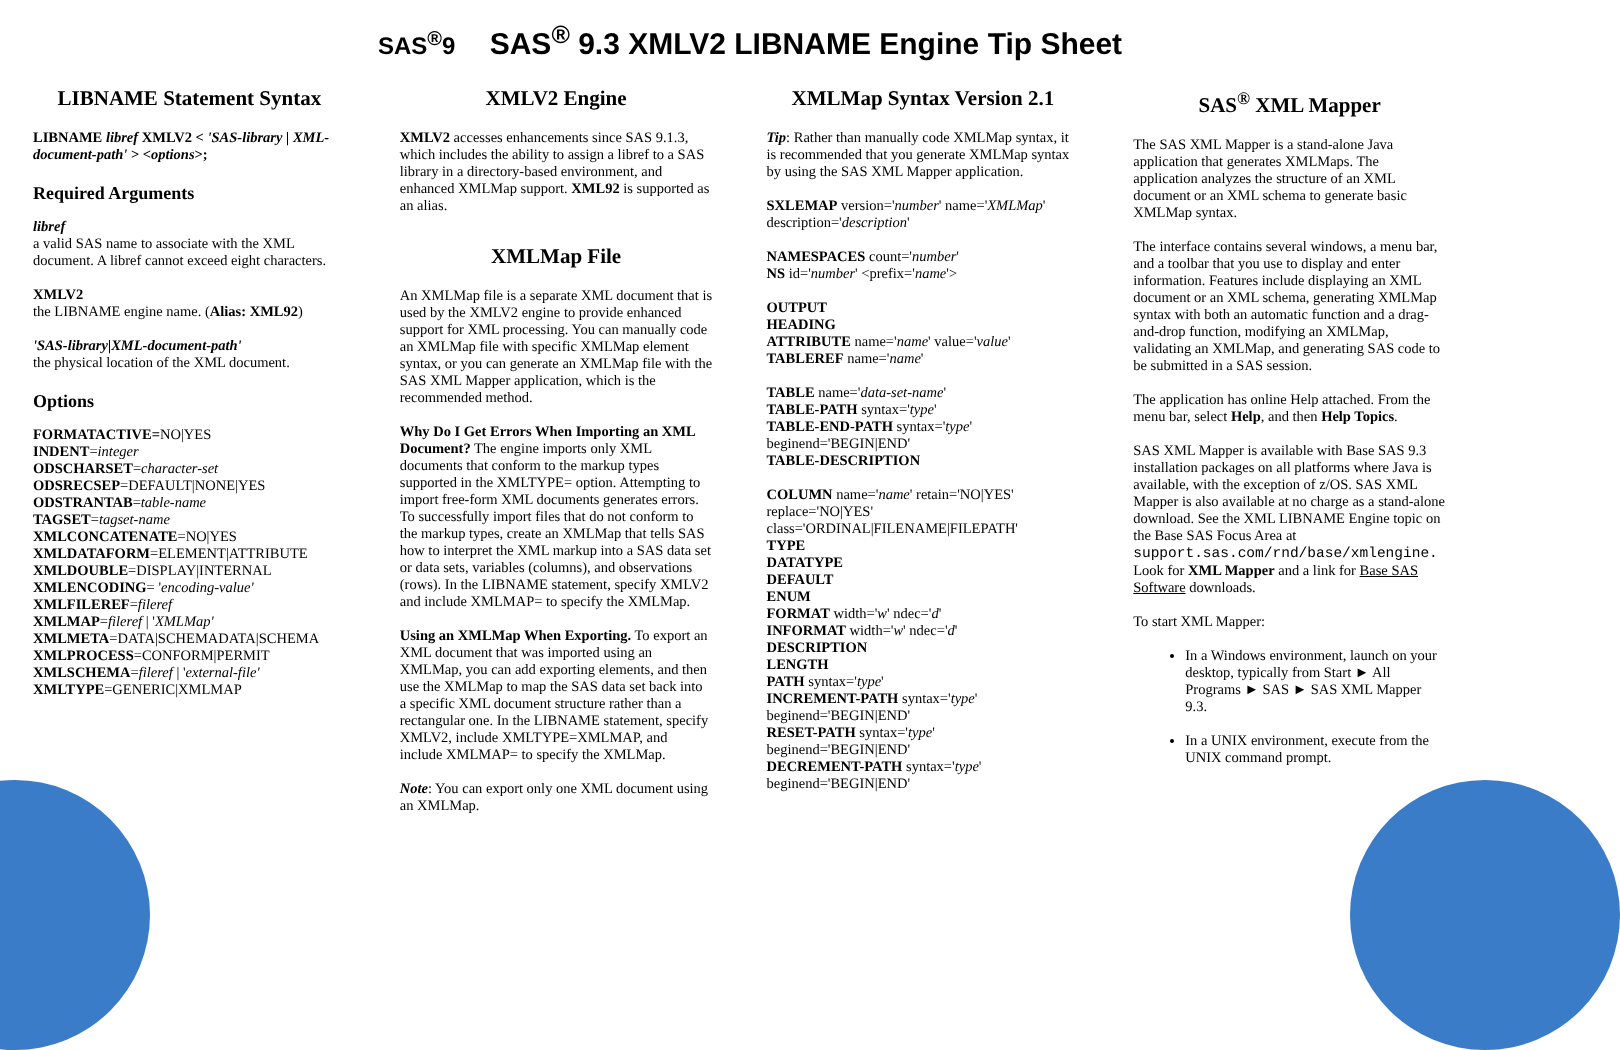SAS<sup>®</sup>9 SAS<sup>®</sup> 9.3 XMLV2 LIBNAME Engine Tip Sheet
LIBNAME Statement Syntax
LIBNAME libref XMLV2 < 'SAS-library | XML-document-path' > <options>;
Required Arguments
libref
a valid SAS name to associate with the XML document. A libref cannot exceed eight characters.
XMLV2
the LIBNAME engine name. (Alias: XML92)
'SAS-library|XML-document-path'
the physical location of the XML document.
Options
FORMATACTIVE=NO|YES
INDENT=integer
ODSCHARSET=character-set
ODSRECSEP=DEFAULT|NONE|YES
ODSTRANTAB=table-name
TAGSET=tagset-name
XMLCONCATENATE=NO|YES
XMLDATAFORM=ELEMENT|ATTRIBUTE
XMLDOUBLE=DISPLAY|INTERNAL
XMLENCODING= 'encoding-value'
XMLFILEREF=fileref
XMLMAP=fileref | 'XMLMap'
XMLMETA=DATA|SCHEMADATA|SCHEMA
XMLPROCESS=CONFORM|PERMIT
XMLSCHEMA=fileref | 'external-file'
XMLTYPE=GENERIC|XMLMAP
XMLV2 Engine
XMLV2 accesses enhancements since SAS 9.1.3, which includes the ability to assign a libref to a SAS library in a directory-based environment, and enhanced XMLMap support. XML92 is supported as an alias.
XMLMap File
An XMLMap file is a separate XML document that is used by the XMLV2 engine to provide enhanced support for XML processing. You can manually code an XMLMap file with specific XMLMap element syntax, or you can generate an XMLMap file with the SAS XML Mapper application, which is the recommended method.
Why Do I Get Errors When Importing an XML Document? The engine imports only XML documents that conform to the markup types supported in the XMLTYPE= option. Attempting to import free-form XML documents generates errors. To successfully import files that do not conform to the markup types, create an XMLMap that tells SAS how to interpret the XML markup into a SAS data set or data sets, variables (columns), and observations (rows). In the LIBNAME statement, specify XMLV2 and include XMLMAP= to specify the XMLMap.
Using an XMLMap When Exporting. To export an XML document that was imported using an XMLMap, you can add exporting elements, and then use the XMLMap to map the SAS data set back into a specific XML document structure rather than a rectangular one. In the LIBNAME statement, specify XMLV2, include XMLTYPE=XMLMAP, and include XMLMAP= to specify the XMLMap.
Note: You can export only one XML document using an XMLMap.
XMLMap Syntax Version 2.1
Tip: Rather than manually code XMLMap syntax, it is recommended that you generate XMLMap syntax by using the SAS XML Mapper application.
SXLEMAP version='number' name='XMLMap' description='description'
NAMESPACES count='number'
NS id='number' <prefix='name'>
OUTPUT
HEADING
ATTRIBUTE name='name' value='value'
TABLEREF name='name'
TABLE name='data-set-name'
TABLE-PATH syntax='type'
TABLE-END-PATH syntax='type' beginend='BEGIN|END'
TABLE-DESCRIPTION
COLUMN name='name' retain='NO|YES' replace='NO|YES' class='ORDINAL|FILENAME|FILEPATH'
TYPE
DATATYPE
DEFAULT
ENUM
FORMAT width='w' ndec='d'
INFORMAT width='w' ndec='d'
DESCRIPTION
LENGTH
PATH syntax='type'
INCREMENT-PATH syntax='type' beginend='BEGIN|END'
RESET-PATH syntax='type' beginend='BEGIN|END'
DECREMENT-PATH syntax='type' beginend='BEGIN|END'
SAS<sup>®</sup> XML Mapper
The SAS XML Mapper is a stand-alone Java application that generates XMLMaps. The application analyzes the structure of an XML document or an XML schema to generate basic XMLMap syntax.
The interface contains several windows, a menu bar, and a toolbar that you use to display and enter information. Features include displaying an XML document or an XML schema, generating XMLMap syntax with both an automatic function and a drag-and-drop function, modifying an XMLMap, validating an XMLMap, and generating SAS code to be submitted in a SAS session.
The application has online Help attached. From the menu bar, select Help, and then Help Topics.
SAS XML Mapper is available with Base SAS 9.3 installation packages on all platforms where Java is available, with the exception of z/OS. SAS XML Mapper is also available at no charge as a stand-alone download. See the XML LIBNAME Engine topic on the Base SAS Focus Area at support.sas.com/rnd/base/xmlengine. Look for XML Mapper and a link for Base SAS Software downloads.
To start XML Mapper:
In a Windows environment, launch on your desktop, typically from Start ► All Programs ► SAS ► SAS XML Mapper 9.3.
In a UNIX environment, execute from the UNIX command prompt.